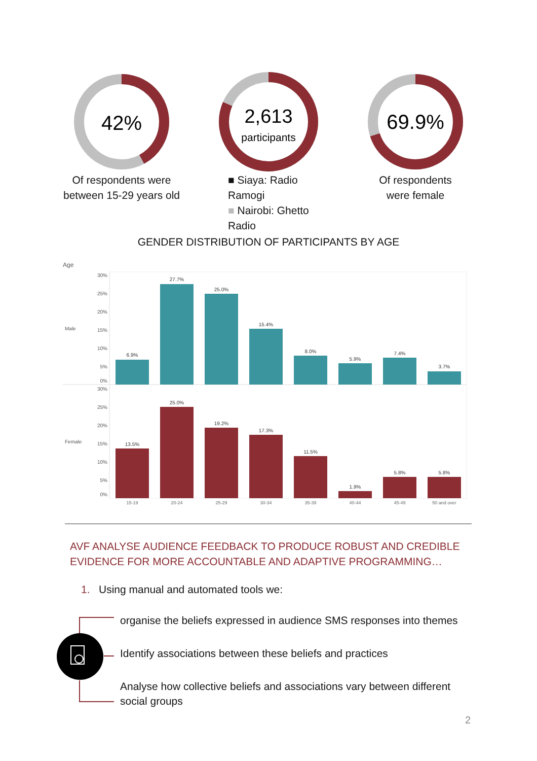42%
Of respondents were
between 15-29 years old
2,613
participants
■ Siaya: Radio Ramogi
■ Nairobi: Ghetto Radio
69.9%
Of respondents
were female
GENDER DISTRIBUTION OF PARTICIPANTS BY AGE
Age
Male
Female
30%
25%
20%
15%
10%
5%
0%
30%
25%
20%
15%
10%
5%
0%
6.9%
27.7%
25.0%
15.4%
8.0%
5.9%
7.4%
3.7%
13.5%
25.0%
19.2%
17.3%
11.5%
1.9%
5.8%
5.8%
15-19
20-24
25-29
30-34
35-39
40-44
45-49
50 and over
AVF ANALYSE AUDIENCE FEEDBACK TO PRODUCE ROBUST AND CREDIBLE
EVIDENCE FOR MORE ACCOUNTABLE AND ADAPTIVE PROGRAMMING…
1. Using manual and automated tools we:
organise the beliefs expressed in audience SMS responses into themes
Identify associations between these beliefs and practices
Analyse how collective beliefs and associations vary between different social groups
2